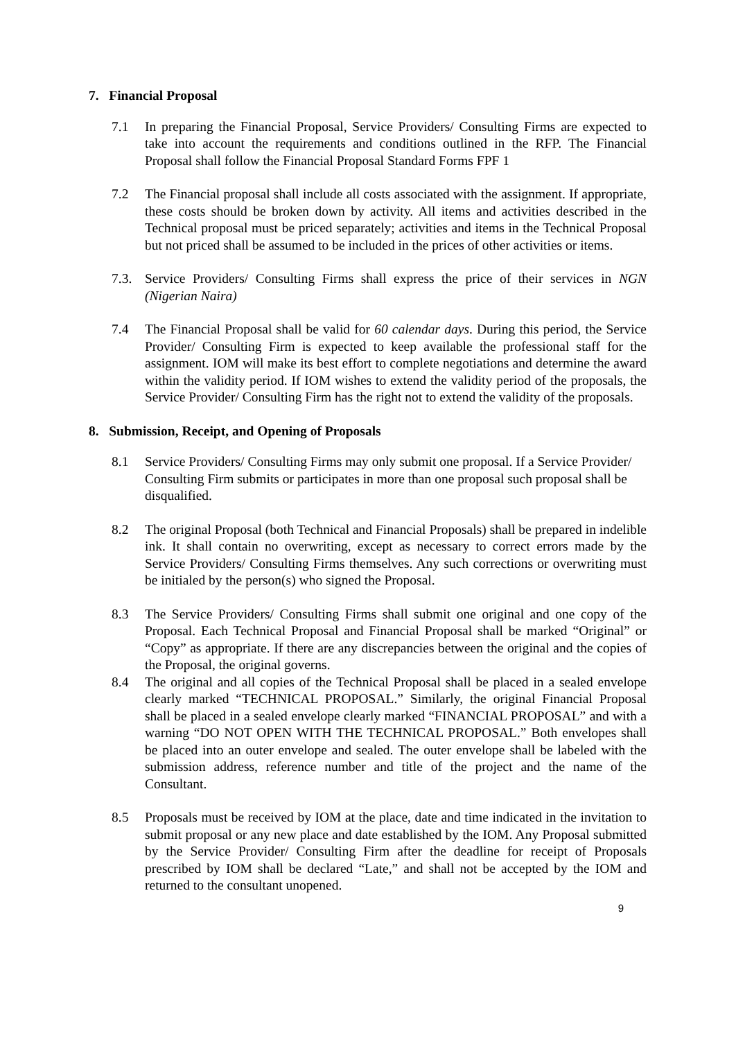7. Financial Proposal
7.1 In preparing the Financial Proposal, Service Providers/ Consulting Firms are expected to take into account the requirements and conditions outlined in the RFP. The Financial Proposal shall follow the Financial Proposal Standard Forms FPF 1
7.2 The Financial proposal shall include all costs associated with the assignment. If appropriate, these costs should be broken down by activity. All items and activities described in the Technical proposal must be priced separately; activities and items in the Technical Proposal but not priced shall be assumed to be included in the prices of other activities or items.
7.3. Service Providers/ Consulting Firms shall express the price of their services in NGN (Nigerian Naira)
7.4 The Financial Proposal shall be valid for 60 calendar days. During this period, the Service Provider/ Consulting Firm is expected to keep available the professional staff for the assignment. IOM will make its best effort to complete negotiations and determine the award within the validity period. If IOM wishes to extend the validity period of the proposals, the Service Provider/ Consulting Firm has the right not to extend the validity of the proposals.
8. Submission, Receipt, and Opening of Proposals
8.1 Service Providers/ Consulting Firms may only submit one proposal. If a Service Provider/ Consulting Firm submits or participates in more than one proposal such proposal shall be disqualified.
8.2 The original Proposal (both Technical and Financial Proposals) shall be prepared in indelible ink. It shall contain no overwriting, except as necessary to correct errors made by the Service Providers/ Consulting Firms themselves. Any such corrections or overwriting must be initialed by the person(s) who signed the Proposal.
8.3 The Service Providers/ Consulting Firms shall submit one original and one copy of the Proposal. Each Technical Proposal and Financial Proposal shall be marked “Original” or “Copy” as appropriate. If there are any discrepancies between the original and the copies of the Proposal, the original governs.
8.4 The original and all copies of the Technical Proposal shall be placed in a sealed envelope clearly marked “TECHNICAL PROPOSAL.” Similarly, the original Financial Proposal shall be placed in a sealed envelope clearly marked “FINANCIAL PROPOSAL” and with a warning “DO NOT OPEN WITH THE TECHNICAL PROPOSAL.” Both envelopes shall be placed into an outer envelope and sealed. The outer envelope shall be labeled with the submission address, reference number and title of the project and the name of the Consultant.
8.5 Proposals must be received by IOM at the place, date and time indicated in the invitation to submit proposal or any new place and date established by the IOM. Any Proposal submitted by the Service Provider/ Consulting Firm after the deadline for receipt of Proposals prescribed by IOM shall be declared “Late,” and shall not be accepted by the IOM and returned to the consultant unopened.
9